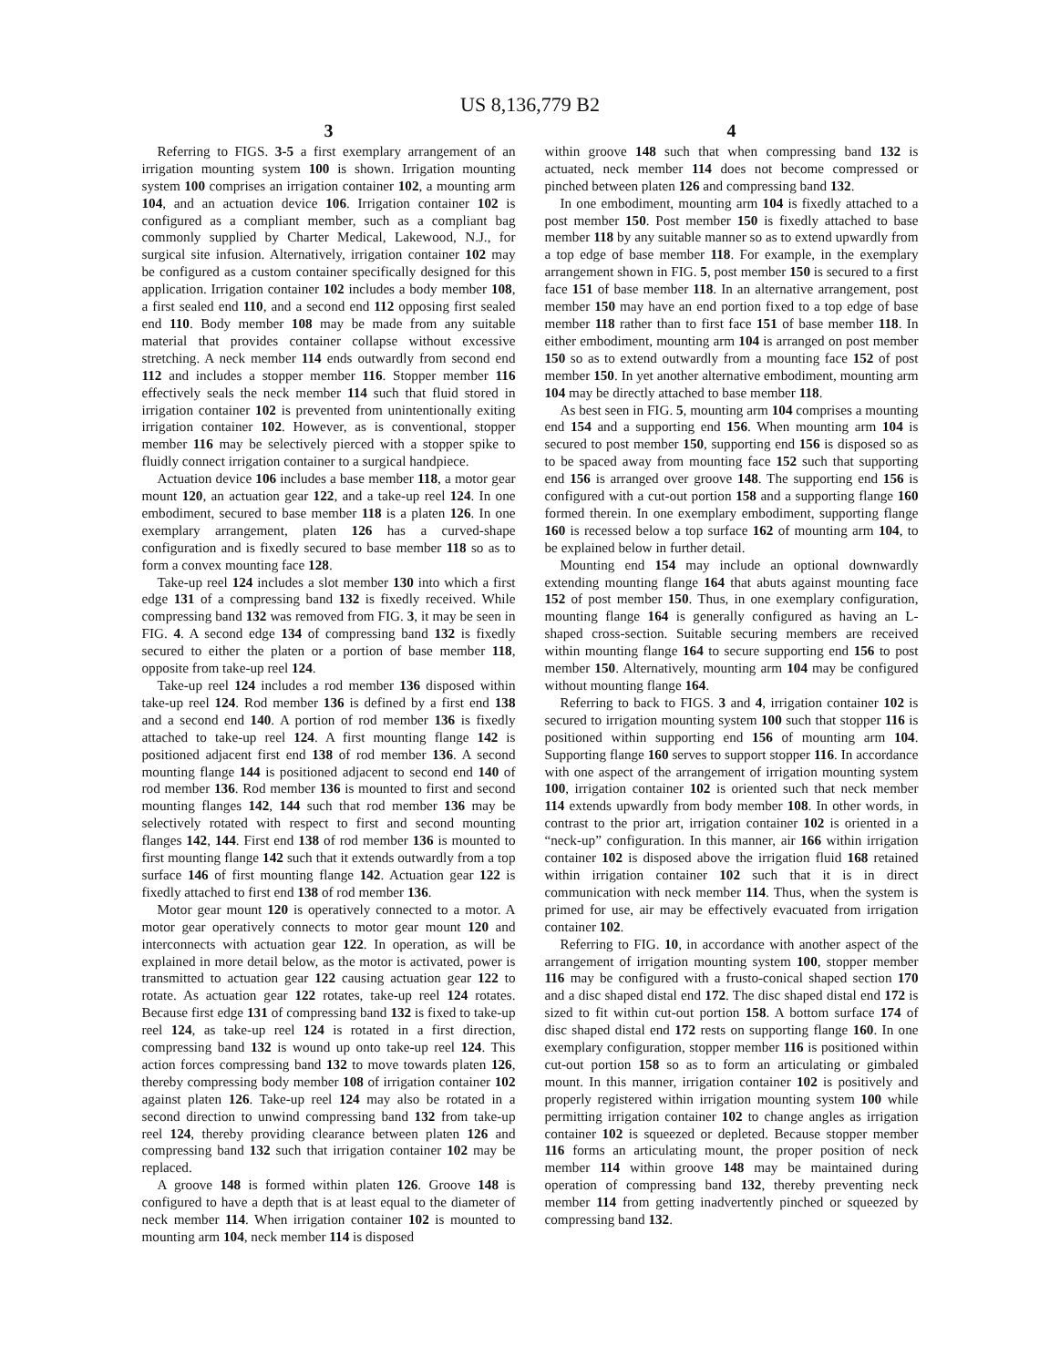US 8,136,779 B2
3
Referring to FIGS. 3-5 a first exemplary arrangement of an irrigation mounting system 100 is shown. Irrigation mounting system 100 comprises an irrigation container 102, a mounting arm 104, and an actuation device 106. Irrigation container 102 is configured as a compliant member, such as a compliant bag commonly supplied by Charter Medical, Lakewood, N.J., for surgical site infusion. Alternatively, irrigation container 102 may be configured as a custom container specifically designed for this application. Irrigation container 102 includes a body member 108, a first sealed end 110, and a second end 112 opposing first sealed end 110. Body member 108 may be made from any suitable material that provides container collapse without excessive stretching. A neck member 114 ends outwardly from second end 112 and includes a stopper member 116. Stopper member 116 effectively seals the neck member 114 such that fluid stored in irrigation container 102 is prevented from unintentionally exiting irrigation container 102. However, as is conventional, stopper member 116 may be selectively pierced with a stopper spike to fluidly connect irrigation container to a surgical handpiece.
Actuation device 106 includes a base member 118, a motor gear mount 120, an actuation gear 122, and a take-up reel 124. In one embodiment, secured to base member 118 is a platen 126. In one exemplary arrangement, platen 126 has a curved-shape configuration and is fixedly secured to base member 118 so as to form a convex mounting face 128.
Take-up reel 124 includes a slot member 130 into which a first edge 131 of a compressing band 132 is fixedly received. While compressing band 132 was removed from FIG. 3, it may be seen in FIG. 4. A second edge 134 of compressing band 132 is fixedly secured to either the platen or a portion of base member 118, opposite from take-up reel 124.
Take-up reel 124 includes a rod member 136 disposed within take-up reel 124. Rod member 136 is defined by a first end 138 and a second end 140. A portion of rod member 136 is fixedly attached to take-up reel 124. A first mounting flange 142 is positioned adjacent first end 138 of rod member 136. A second mounting flange 144 is positioned adjacent to second end 140 of rod member 136. Rod member 136 is mounted to first and second mounting flanges 142, 144 such that rod member 136 may be selectively rotated with respect to first and second mounting flanges 142, 144. First end 138 of rod member 136 is mounted to first mounting flange 142 such that it extends outwardly from a top surface 146 of first mounting flange 142. Actuation gear 122 is fixedly attached to first end 138 of rod member 136.
Motor gear mount 120 is operatively connected to a motor. A motor gear operatively connects to motor gear mount 120 and interconnects with actuation gear 122. In operation, as will be explained in more detail below, as the motor is activated, power is transmitted to actuation gear 122 causing actuation gear 122 to rotate. As actuation gear 122 rotates, take-up reel 124 rotates. Because first edge 131 of compressing band 132 is fixed to take-up reel 124, as take-up reel 124 is rotated in a first direction, compressing band 132 is wound up onto take-up reel 124. This action forces compressing band 132 to move towards platen 126, thereby compressing body member 108 of irrigation container 102 against platen 126. Take-up reel 124 may also be rotated in a second direction to unwind compressing band 132 from take-up reel 124, thereby providing clearance between platen 126 and compressing band 132 such that irrigation container 102 may be replaced.
A groove 148 is formed within platen 126. Groove 148 is configured to have a depth that is at least equal to the diameter of neck member 114. When irrigation container 102 is mounted to mounting arm 104, neck member 114 is disposed
4
within groove 148 such that when compressing band 132 is actuated, neck member 114 does not become compressed or pinched between platen 126 and compressing band 132.
In one embodiment, mounting arm 104 is fixedly attached to a post member 150. Post member 150 is fixedly attached to base member 118 by any suitable manner so as to extend upwardly from a top edge of base member 118. For example, in the exemplary arrangement shown in FIG. 5, post member 150 is secured to a first face 151 of base member 118. In an alternative arrangement, post member 150 may have an end portion fixed to a top edge of base member 118 rather than to first face 151 of base member 118. In either embodiment, mounting arm 104 is arranged on post member 150 so as to extend outwardly from a mounting face 152 of post member 150. In yet another alternative embodiment, mounting arm 104 may be directly attached to base member 118.
As best seen in FIG. 5, mounting arm 104 comprises a mounting end 154 and a supporting end 156. When mounting arm 104 is secured to post member 150, supporting end 156 is disposed so as to be spaced away from mounting face 152 such that supporting end 156 is arranged over groove 148. The supporting end 156 is configured with a cut-out portion 158 and a supporting flange 160 formed therein. In one exemplary embodiment, supporting flange 160 is recessed below a top surface 162 of mounting arm 104, to be explained below in further detail.
Mounting end 154 may include an optional downwardly extending mounting flange 164 that abuts against mounting face 152 of post member 150. Thus, in one exemplary configuration, mounting flange 164 is generally configured as having an L-shaped cross-section. Suitable securing members are received within mounting flange 164 to secure supporting end 156 to post member 150. Alternatively, mounting arm 104 may be configured without mounting flange 164.
Referring to back to FIGS. 3 and 4, irrigation container 102 is secured to irrigation mounting system 100 such that stopper 116 is positioned within supporting end 156 of mounting arm 104. Supporting flange 160 serves to support stopper 116. In accordance with one aspect of the arrangement of irrigation mounting system 100, irrigation container 102 is oriented such that neck member 114 extends upwardly from body member 108. In other words, in contrast to the prior art, irrigation container 102 is oriented in a “neck-up” configuration. In this manner, air 166 within irrigation container 102 is disposed above the irrigation fluid 168 retained within irrigation container 102 such that it is in direct communication with neck member 114. Thus, when the system is primed for use, air may be effectively evacuated from irrigation container 102.
Referring to FIG. 10, in accordance with another aspect of the arrangement of irrigation mounting system 100, stopper member 116 may be configured with a frusto-conical shaped section 170 and a disc shaped distal end 172. The disc shaped distal end 172 is sized to fit within cut-out portion 158. A bottom surface 174 of disc shaped distal end 172 rests on supporting flange 160. In one exemplary configuration, stopper member 116 is positioned within cut-out portion 158 so as to form an articulating or gimbaled mount. In this manner, irrigation container 102 is positively and properly registered within irrigation mounting system 100 while permitting irrigation container 102 to change angles as irrigation container 102 is squeezed or depleted. Because stopper member 116 forms an articulating mount, the proper position of neck member 114 within groove 148 may be maintained during operation of compressing band 132, thereby preventing neck member 114 from getting inadvertently pinched or squeezed by compressing band 132.